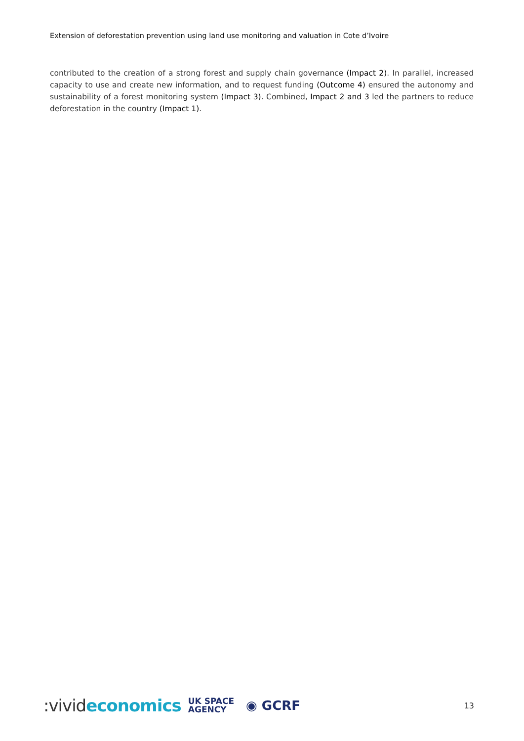Extension of deforestation prevention using land use monitoring and valuation in Cote d’Ivoire
contributed to the creation of a strong forest and supply chain governance (Impact 2). In parallel, increased capacity to use and create new information, and to request funding (Outcome 4) ensured the autonomy and sustainability of a forest monitoring system (Impact 3). Combined, Impact 2 and 3 led the partners to reduce deforestation in the country (Impact 1).
:vivideconomics
UK SPACE
AGENCY
◉ GCRF
13